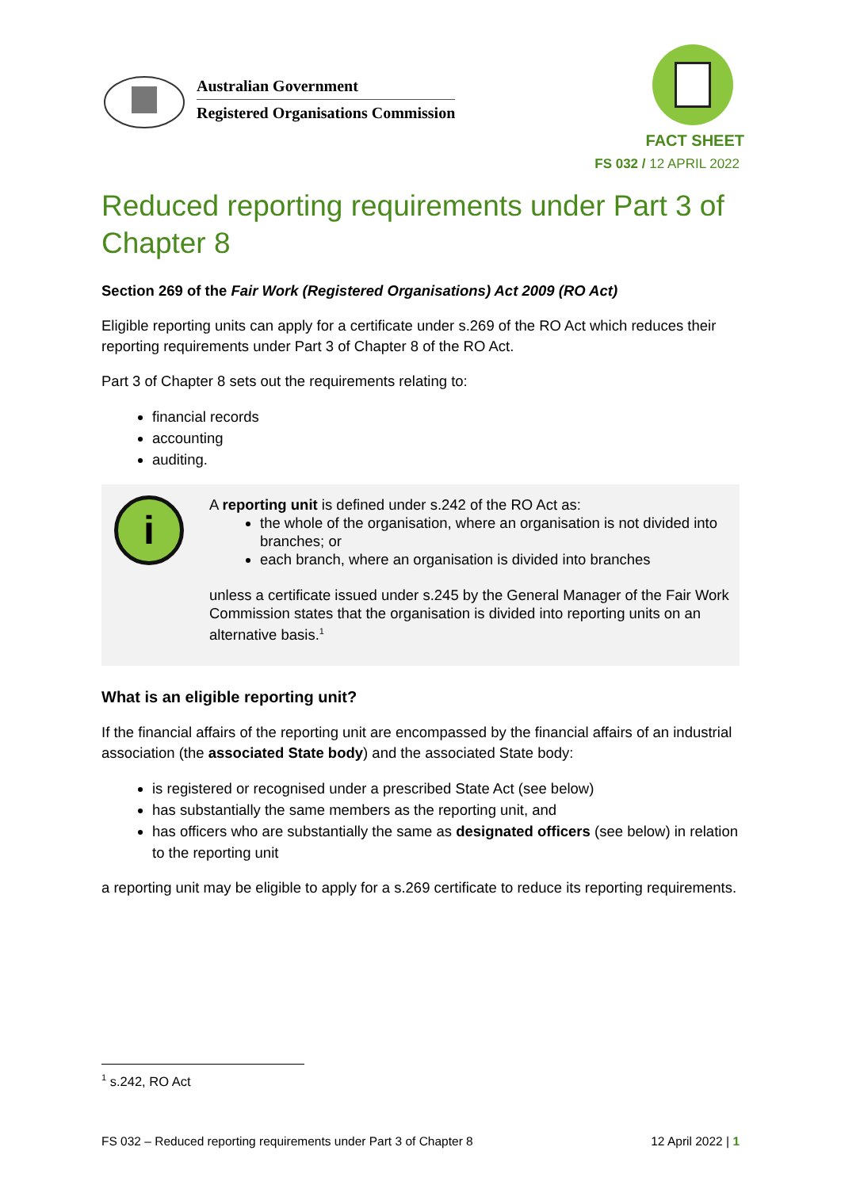Australian Government
Registered Organisations Commission
FACT SHEET
FS 032 / 12 APRIL 2022
Reduced reporting requirements under Part 3 of Chapter 8
Section 269 of the Fair Work (Registered Organisations) Act 2009 (RO Act)
Eligible reporting units can apply for a certificate under s.269 of the RO Act which reduces their reporting requirements under Part 3 of Chapter 8 of the RO Act.
Part 3 of Chapter 8 sets out the requirements relating to:
financial records
accounting
auditing.
i
A reporting unit is defined under s.242 of the RO Act as:
the whole of the organisation, where an organisation is not divided into branches; or
each branch, where an organisation is divided into branches
unless a certificate issued under s.245 by the General Manager of the Fair Work Commission states that the organisation is divided into reporting units on an alternative basis.<sup>1</sup>
What is an eligible reporting unit?
If the financial affairs of the reporting unit are encompassed by the financial affairs of an industrial association (the associated State body) and the associated State body:
is registered or recognised under a prescribed State Act (see below)
has substantially the same members as the reporting unit, and
has officers who are substantially the same as designated officers (see below) in relation to the reporting unit
a reporting unit may be eligible to apply for a s.269 certificate to reduce its reporting requirements.
<sup>1</sup> s.242, RO Act
FS 032 – Reduced reporting requirements under Part 3 of Chapter 8 12 April 2022 | 1